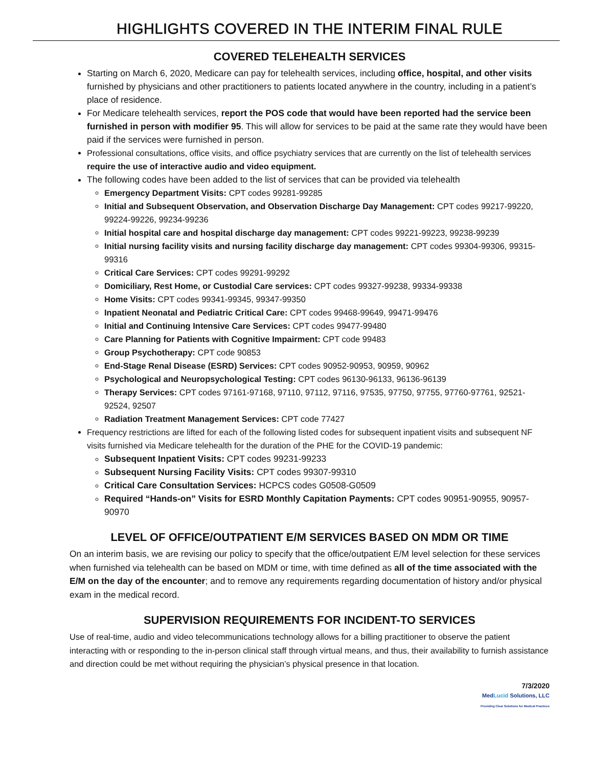HIGHLIGHTS COVERED IN THE INTERIM FINAL RULE
COVERED TELEHEALTH SERVICES
Starting on March 6, 2020, Medicare can pay for telehealth services, including office, hospital, and other visits furnished by physicians and other practitioners to patients located anywhere in the country, including in a patient’s place of residence.
For Medicare telehealth services, report the POS code that would have been reported had the service been furnished in person with modifier 95. This will allow for services to be paid at the same rate they would have been paid if the services were furnished in person.
Professional consultations, office visits, and office psychiatry services that are currently on the list of telehealth services require the use of interactive audio and video equipment.
The following codes have been added to the list of services that can be provided via telehealth
Emergency Department Visits: CPT codes 99281-99285
Initial and Subsequent Observation, and Observation Discharge Day Management: CPT codes 99217-99220, 99224-99226, 99234-99236
Initial hospital care and hospital discharge day management: CPT codes 99221-99223, 99238-99239
Initial nursing facility visits and nursing facility discharge day management: CPT codes 99304-99306, 99315-99316
Critical Care Services: CPT codes 99291-99292
Domiciliary, Rest Home, or Custodial Care services: CPT codes 99327-99238, 99334-99338
Home Visits: CPT codes 99341-99345, 99347-99350
Inpatient Neonatal and Pediatric Critical Care: CPT codes 99468-99649, 99471-99476
Initial and Continuing Intensive Care Services: CPT codes 99477-99480
Care Planning for Patients with Cognitive Impairment: CPT code 99483
Group Psychotherapy: CPT code 90853
End-Stage Renal Disease (ESRD) Services: CPT codes 90952-90953, 90959, 90962
Psychological and Neuropsychological Testing: CPT codes 96130-96133, 96136-96139
Therapy Services: CPT codes 97161-97168, 97110, 97112, 97116, 97535, 97750, 97755, 97760-97761, 92521-92524, 92507
Radiation Treatment Management Services: CPT code 77427
Frequency restrictions are lifted for each of the following listed codes for subsequent inpatient visits and subsequent NF visits furnished via Medicare telehealth for the duration of the PHE for the COVID-19 pandemic:
Subsequent Inpatient Visits: CPT codes 99231-99233
Subsequent Nursing Facility Visits: CPT codes 99307-99310
Critical Care Consultation Services: HCPCS codes G0508-G0509
Required “Hands-on” Visits for ESRD Monthly Capitation Payments: CPT codes 90951-90955, 90957-90970
LEVEL OF OFFICE/OUTPATIENT E/M SERVICES BASED ON MDM OR TIME
On an interim basis, we are revising our policy to specify that the office/outpatient E/M level selection for these services when furnished via telehealth can be based on MDM or time, with time defined as all of the time associated with the E/M on the day of the encounter; and to remove any requirements regarding documentation of history and/or physical exam in the medical record.
SUPERVISION REQUIREMENTS FOR INCIDENT-TO SERVICES
Use of real-time, audio and video telecommunications technology allows for a billing practitioner to observe the patient interacting with or responding to the in-person clinical staff through virtual means, and thus, their availability to furnish assistance and direction could be met without requiring the physician’s physical presence in that location.
7/3/2020
MedLucid Solutions, LLC
Providing Clear Solutions for Medical Practices